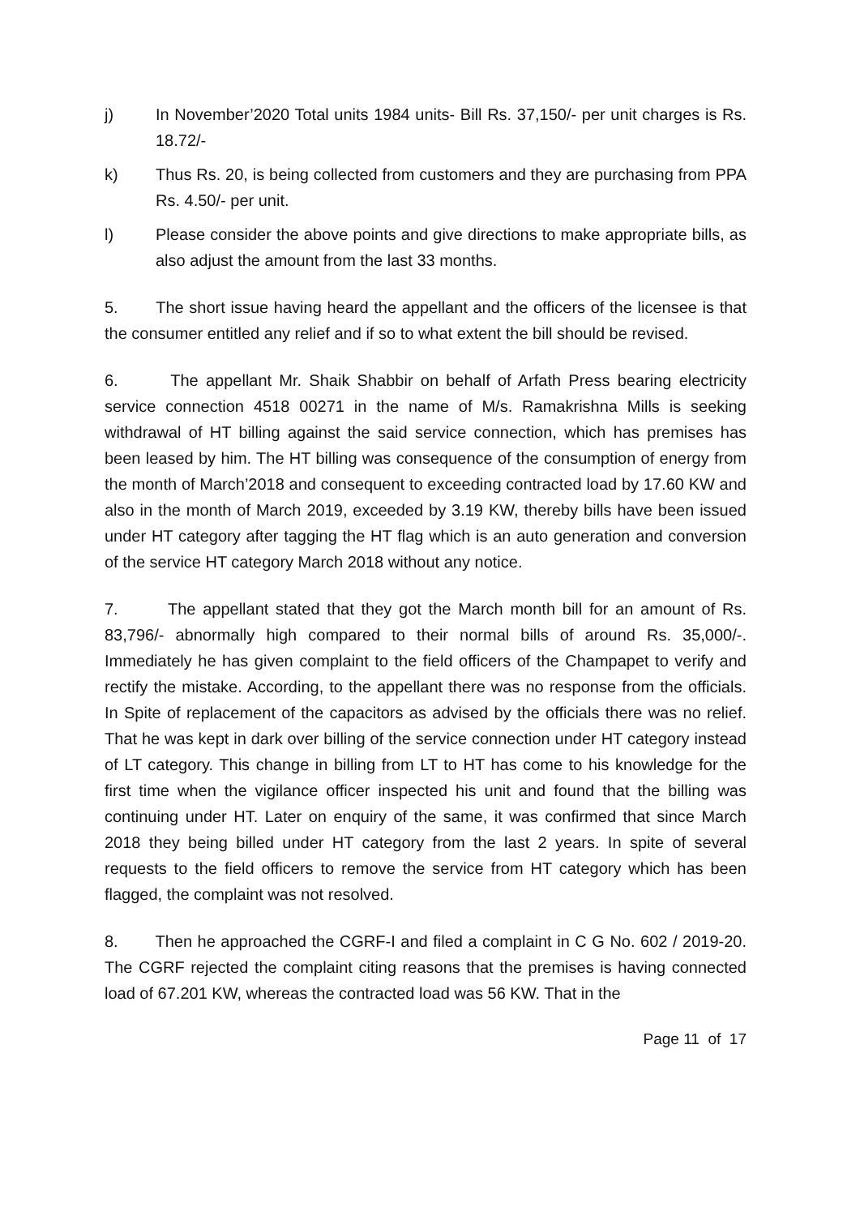j) In November’2020 Total units 1984 units- Bill Rs. 37,150/- per unit charges is Rs. 18.72/-
k) Thus Rs. 20, is being collected from customers and they are purchasing from PPA Rs. 4.50/- per unit.
l) Please consider the above points and give directions to make appropriate bills, as also adjust the amount from the last 33 months.
5. The short issue having heard the appellant and the officers of the licensee is that the consumer entitled any relief and if so to what extent the bill should be revised.
6. The appellant Mr. Shaik Shabbir on behalf of Arfath Press bearing electricity service connection 4518 00271 in the name of M/s. Ramakrishna Mills is seeking withdrawal of HT billing against the said service connection, which has premises has been leased by him. The HT billing was consequence of the consumption of energy from the month of March’2018 and consequent to exceeding contracted load by 17.60 KW and also in the month of March 2019, exceeded by 3.19 KW, thereby bills have been issued under HT category after tagging the HT flag which is an auto generation and conversion of the service HT category March 2018 without any notice.
7. The appellant stated that they got the March month bill for an amount of Rs. 83,796/- abnormally high compared to their normal bills of around Rs. 35,000/-. Immediately he has given complaint to the field officers of the Champapet to verify and rectify the mistake. According, to the appellant there was no response from the officials. In Spite of replacement of the capacitors as advised by the officials there was no relief. That he was kept in dark over billing of the service connection under HT category instead of LT category. This change in billing from LT to HT has come to his knowledge for the first time when the vigilance officer inspected his unit and found that the billing was continuing under HT. Later on enquiry of the same, it was confirmed that since March 2018 they being billed under HT category from the last 2 years. In spite of several requests to the field officers to remove the service from HT category which has been flagged, the complaint was not resolved.
8. Then he approached the CGRF-I and filed a complaint in C G No. 602 / 2019-20. The CGRF rejected the complaint citing reasons that the premises is having connected load of 67.201 KW, whereas the contracted load was 56 KW. That in the
Page 11 of 17